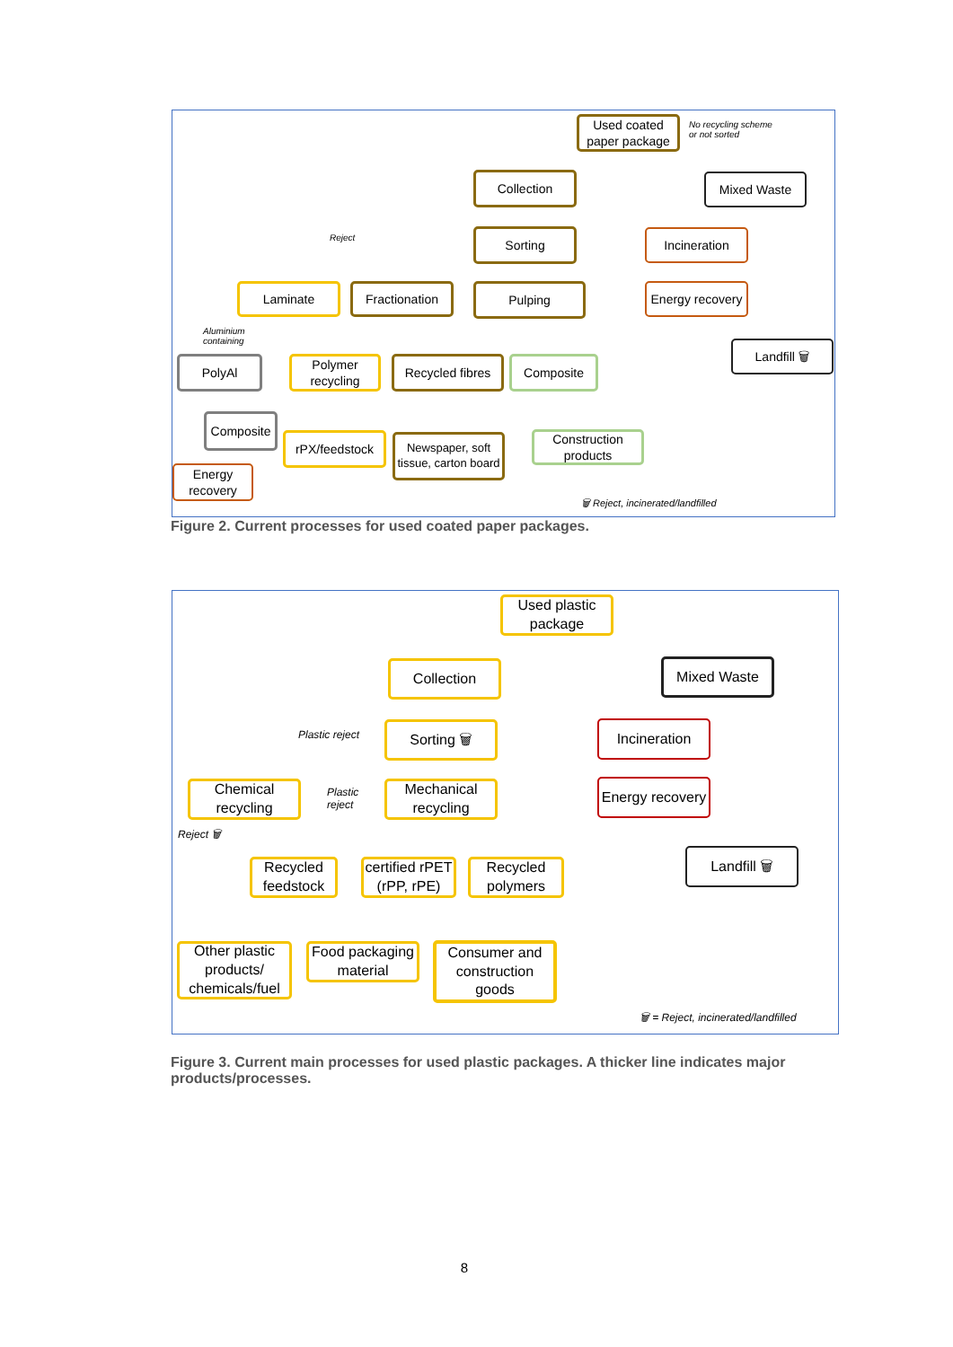Used coated paper package
No recycling scheme
or not sorted
Collection Mixed Waste
Reject Sorting Incineration
Laminate Fractionation Pulping
Energy recovery
Aluminium
containing
Landfill 🗑
PolyAl
Polymer recycling
Recycled fibres
Composite
Composite
rPX/feedstock
Newspaper, soft tissue, carton board
Construction products
Energy recovery
🗑 Reject, incinerated/landfilled
Figure 2. Current processes for used coated paper packages.
Used plastic package
Collection Mixed Waste
Plastic reject Sorting 🗑 Incineration
Chemical recycling
Plastic
reject
Mechanical recycling
Energy recovery
Reject 🗑
Landfill 🗑
Recycled feedstock
certified rPET (rPP, rPE)
Recycled polymers
Other plastic products/ chemicals/fuel
Food packaging material
Consumer and construction goods
🗑 = Reject, incinerated/landfilled
Figure 3. Current main processes for used plastic packages. A thicker line indicates major products/processes.
8